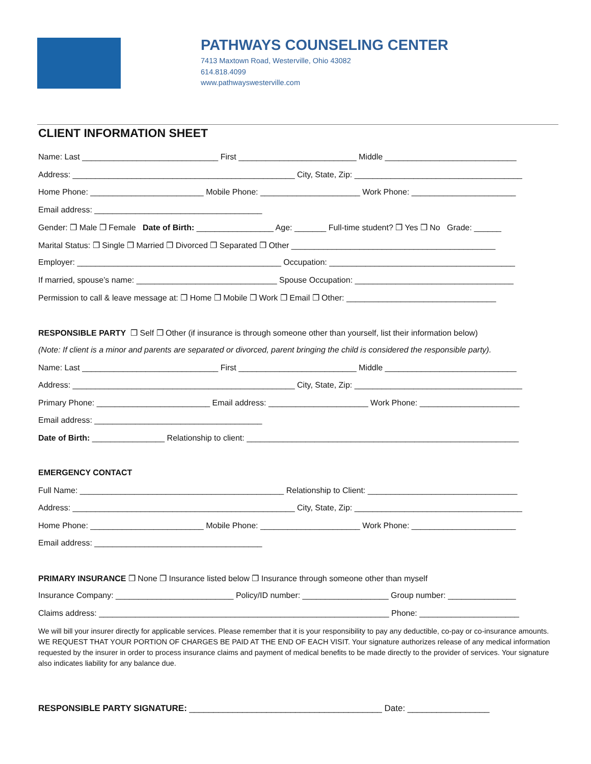PATHWAYS COUNSELING CENTER
7413 Maxtown Road, Westerville, Ohio 43082
614.818.4099
www.pathwayswesterville.com
CLIENT INFORMATION SHEET
Name: Last ______________________________ First __________________________ Middle _____________________________
Address: _________________________________________________ City, State, Zip: _____________________________________
Home Phone: _________________________ Mobile Phone: ______________________ Work Phone: _______________________
Email address: _____________________________________
Gender: ❒ Male ❒ Female Date of Birth: _________________ Age: _______ Full-time student? ❒ Yes ❒ No Grade: ______
Marital Status: ❒ Single ❒ Married ❒ Divorced ❒ Separated ❒ Other _____________________________________________
Employer: _____________________________________________ Occupation: _________________________________________
If married, spouse’s name: _______________________________ Spouse Occupation: ___________________________________
Permission to call & leave message at: ❒ Home ❒ Mobile ❒ Work ❒ Email ❒ Other: _________________________________
RESPONSIBLE PARTY ❒ Self ❒ Other (if insurance is through someone other than yourself, list their information below)
(Note: If client is a minor and parents are separated or divorced, parent bringing the child is considered the responsible party).
Name: Last ______________________________ First __________________________ Middle _____________________________
Address: _________________________________________________ City, State, Zip: _____________________________________
Primary Phone: _________________________ Email address: ______________________ Work Phone: ______________________
Email address: _____________________________________
Date of Birth: ________________ Relationship to client: ____________________________________________________________
EMERGENCY CONTACT
Full Name: _____________________________________________ Relationship to Client: _________________________________
Address: _________________________________________________ City, State, Zip: _____________________________________
Home Phone: _________________________ Mobile Phone: ______________________ Work Phone: _______________________
Email address: _____________________________________
PRIMARY INSURANCE ❒ None ❒ Insurance listed below ❒ Insurance through someone other than myself
Insurance Company: __________________________ Policy/ID number: ___________________ Group number: _______________
Claims address: ________________________________________________________________ Phone: ______________________
We will bill your insurer directly for applicable services. Please remember that it is your responsibility to pay any deductible, co-pay or co-insurance amounts. WE REQUEST THAT YOUR PORTION OF CHARGES BE PAID AT THE END OF EACH VISIT. Your signature authorizes release of any medical information requested by the insurer in order to process insurance claims and payment of medical benefits to be made directly to the provider of services. Your signature also indicates liability for any balance due.
RESPONSIBLE PARTY SIGNATURE: ________________________________________ Date: _________________